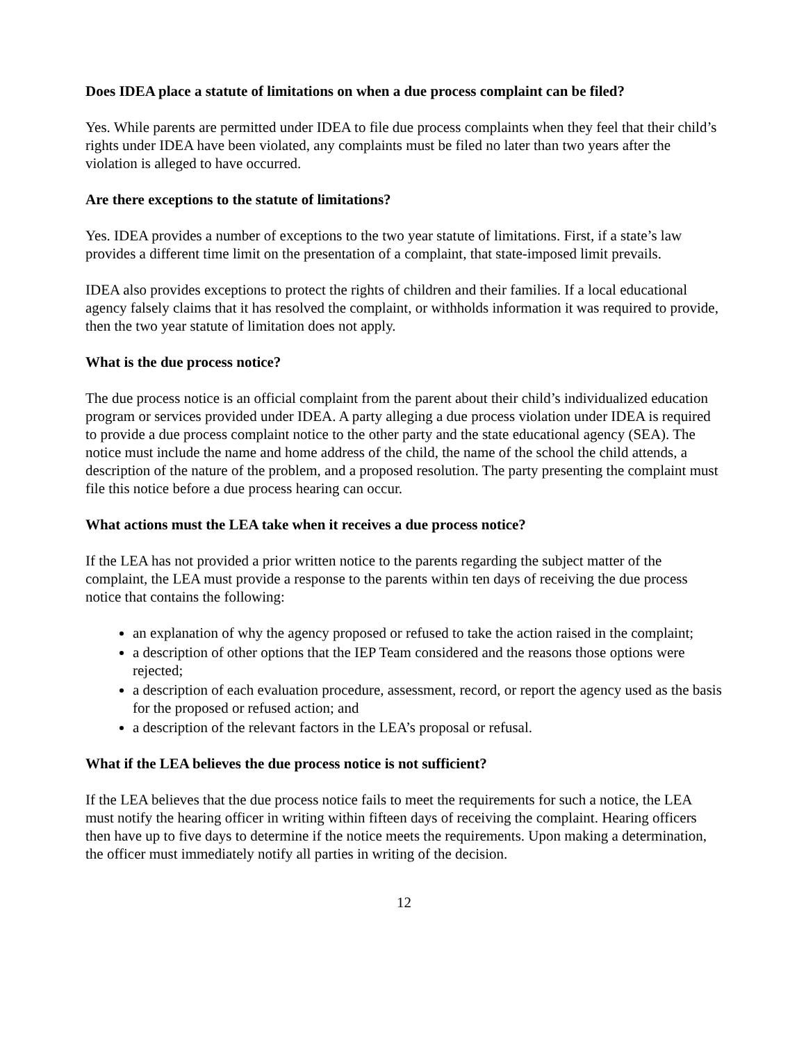Does IDEA place a statute of limitations on when a due process complaint can be filed?
Yes. While parents are permitted under IDEA to file due process complaints when they feel that their child’s rights under IDEA have been violated, any complaints must be filed no later than two years after the violation is alleged to have occurred.
Are there exceptions to the statute of limitations?
Yes. IDEA provides a number of exceptions to the two year statute of limitations. First, if a state’s law provides a different time limit on the presentation of a complaint, that state-imposed limit prevails.
IDEA also provides exceptions to protect the rights of children and their families. If a local educational agency falsely claims that it has resolved the complaint, or withholds information it was required to provide, then the two year statute of limitation does not apply.
What is the due process notice?
The due process notice is an official complaint from the parent about their child’s individualized education program or services provided under IDEA. A party alleging a due process violation under IDEA is required to provide a due process complaint notice to the other party and the state educational agency (SEA). The notice must include the name and home address of the child, the name of the school the child attends, a description of the nature of the problem, and a proposed resolution. The party presenting the complaint must file this notice before a due process hearing can occur.
What actions must the LEA take when it receives a due process notice?
If the LEA has not provided a prior written notice to the parents regarding the subject matter of the complaint, the LEA must provide a response to the parents within ten days of receiving the due process notice that contains the following:
an explanation of why the agency proposed or refused to take the action raised in the complaint;
a description of other options that the IEP Team considered and the reasons those options were rejected;
a description of each evaluation procedure, assessment, record, or report the agency used as the basis for the proposed or refused action; and
a description of the relevant factors in the LEA’s proposal or refusal.
What if the LEA believes the due process notice is not sufficient?
If the LEA believes that the due process notice fails to meet the requirements for such a notice, the LEA must notify the hearing officer in writing within fifteen days of receiving the complaint. Hearing officers then have up to five days to determine if the notice meets the requirements. Upon making a determination, the officer must immediately notify all parties in writing of the decision.
12